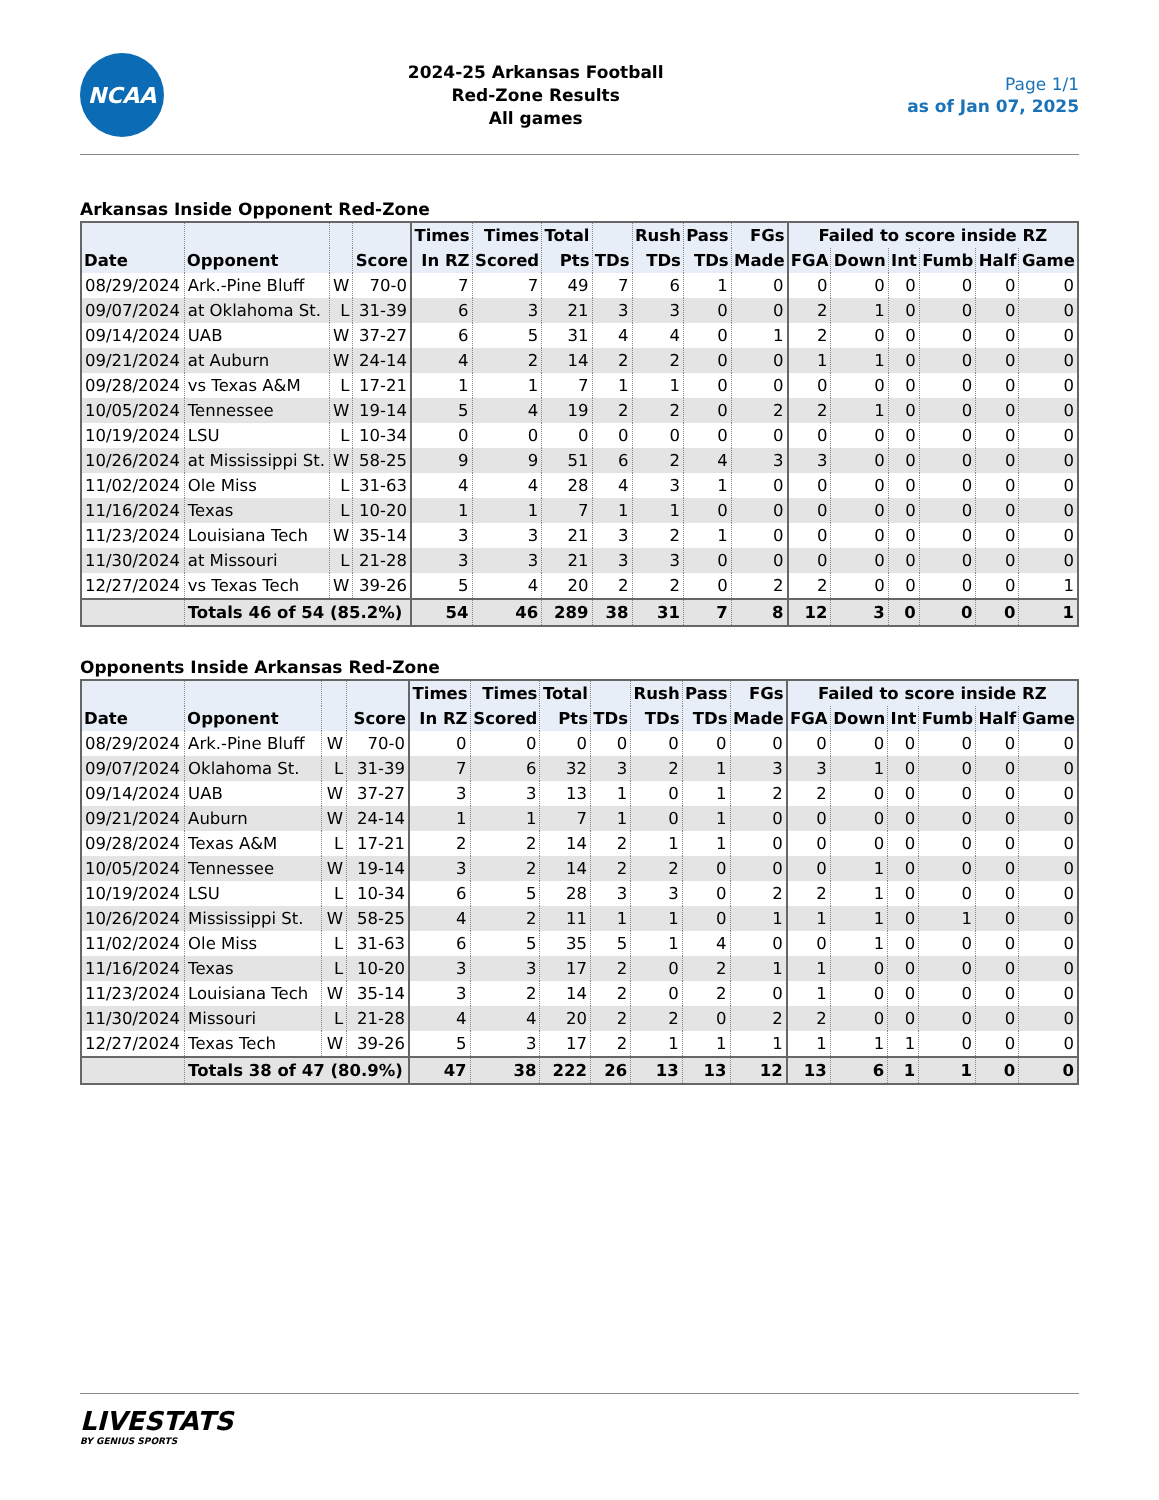NCAA
2024-25 Arkansas Football
Red-Zone Results
All games
Page 1/1
as of Jan 07, 2025
Arkansas Inside Opponent Red-Zone
| | | | | Times | Times | Total | | Rush | Pass | FGs | Failed to score inside RZ | | | | | |
| --- | --- | --- | --- | --- | --- | --- | --- | --- | --- | --- | --- | --- | --- | --- | --- | --- |
| Date | Opponent | | Score | In RZ | Scored | Pts | TDs | TDs | TDs | Made | FGA | Down | Int | Fumb | Half | Game |
| 08/29/2024 | Ark.-Pine Bluff | W | 70-0 | 7 | 7 | 49 | 7 | 6 | 1 | 0 | 0 | 0 | 0 | 0 | 0 | 0 |
| 09/07/2024 | at Oklahoma St. | L | 31-39 | 6 | 3 | 21 | 3 | 3 | 0 | 0 | 2 | 1 | 0 | 0 | 0 | 0 |
| 09/14/2024 | UAB | W | 37-27 | 6 | 5 | 31 | 4 | 4 | 0 | 1 | 2 | 0 | 0 | 0 | 0 | 0 |
| 09/21/2024 | at Auburn | W | 24-14 | 4 | 2 | 14 | 2 | 2 | 0 | 0 | 1 | 1 | 0 | 0 | 0 | 0 |
| 09/28/2024 | vs Texas A&M | L | 17-21 | 1 | 1 | 7 | 1 | 1 | 0 | 0 | 0 | 0 | 0 | 0 | 0 | 0 |
| 10/05/2024 | Tennessee | W | 19-14 | 5 | 4 | 19 | 2 | 2 | 0 | 2 | 2 | 1 | 0 | 0 | 0 | 0 |
| 10/19/2024 | LSU | L | 10-34 | 0 | 0 | 0 | 0 | 0 | 0 | 0 | 0 | 0 | 0 | 0 | 0 | 0 |
| 10/26/2024 | at Mississippi St. | W | 58-25 | 9 | 9 | 51 | 6 | 2 | 4 | 3 | 3 | 0 | 0 | 0 | 0 | 0 |
| 11/02/2024 | Ole Miss | L | 31-63 | 4 | 4 | 28 | 4 | 3 | 1 | 0 | 0 | 0 | 0 | 0 | 0 | 0 |
| 11/16/2024 | Texas | L | 10-20 | 1 | 1 | 7 | 1 | 1 | 0 | 0 | 0 | 0 | 0 | 0 | 0 | 0 |
| 11/23/2024 | Louisiana Tech | W | 35-14 | 3 | 3 | 21 | 3 | 2 | 1 | 0 | 0 | 0 | 0 | 0 | 0 | 0 |
| 11/30/2024 | at Missouri | L | 21-28 | 3 | 3 | 21 | 3 | 3 | 0 | 0 | 0 | 0 | 0 | 0 | 0 | 0 |
| 12/27/2024 | vs Texas Tech | W | 39-26 | 5 | 4 | 20 | 2 | 2 | 0 | 2 | 2 | 0 | 0 | 0 | 0 | 1 |
| | Totals 46 of 54 (85.2%) | | | 54 | 46 | 289 | 38 | 31 | 7 | 8 | 12 | 3 | 0 | 0 | 0 | 1 |
Opponents Inside Arkansas Red-Zone
| | | | | Times | Times | Total | | Rush | Pass | FGs | Failed to score inside RZ | | | | | |
| --- | --- | --- | --- | --- | --- | --- | --- | --- | --- | --- | --- | --- | --- | --- | --- | --- |
| Date | Opponent | | Score | In RZ | Scored | Pts | TDs | TDs | TDs | Made | FGA | Down | Int | Fumb | Half | Game |
| 08/29/2024 | Ark.-Pine Bluff | W | 70-0 | 0 | 0 | 0 | 0 | 0 | 0 | 0 | 0 | 0 | 0 | 0 | 0 | 0 |
| 09/07/2024 | Oklahoma St. | L | 31-39 | 7 | 6 | 32 | 3 | 2 | 1 | 3 | 3 | 1 | 0 | 0 | 0 | 0 |
| 09/14/2024 | UAB | W | 37-27 | 3 | 3 | 13 | 1 | 0 | 1 | 2 | 2 | 0 | 0 | 0 | 0 | 0 |
| 09/21/2024 | Auburn | W | 24-14 | 1 | 1 | 7 | 1 | 0 | 1 | 0 | 0 | 0 | 0 | 0 | 0 | 0 |
| 09/28/2024 | Texas A&M | L | 17-21 | 2 | 2 | 14 | 2 | 1 | 1 | 0 | 0 | 0 | 0 | 0 | 0 | 0 |
| 10/05/2024 | Tennessee | W | 19-14 | 3 | 2 | 14 | 2 | 2 | 0 | 0 | 0 | 1 | 0 | 0 | 0 | 0 |
| 10/19/2024 | LSU | L | 10-34 | 6 | 5 | 28 | 3 | 3 | 0 | 2 | 2 | 1 | 0 | 0 | 0 | 0 |
| 10/26/2024 | Mississippi St. | W | 58-25 | 4 | 2 | 11 | 1 | 1 | 0 | 1 | 1 | 1 | 0 | 1 | 0 | 0 |
| 11/02/2024 | Ole Miss | L | 31-63 | 6 | 5 | 35 | 5 | 1 | 4 | 0 | 0 | 1 | 0 | 0 | 0 | 0 |
| 11/16/2024 | Texas | L | 10-20 | 3 | 3 | 17 | 2 | 0 | 2 | 1 | 1 | 0 | 0 | 0 | 0 | 0 |
| 11/23/2024 | Louisiana Tech | W | 35-14 | 3 | 2 | 14 | 2 | 0 | 2 | 0 | 1 | 0 | 0 | 0 | 0 | 0 |
| 11/30/2024 | Missouri | L | 21-28 | 4 | 4 | 20 | 2 | 2 | 0 | 2 | 2 | 0 | 0 | 0 | 0 | 0 |
| 12/27/2024 | Texas Tech | W | 39-26 | 5 | 3 | 17 | 2 | 1 | 1 | 1 | 1 | 1 | 1 | 0 | 0 | 0 |
| | Totals 38 of 47 (80.9%) | | | 47 | 38 | 222 | 26 | 13 | 13 | 12 | 13 | 6 | 1 | 1 | 0 | 0 |
LIVESTATS
BY GENIUS SPORTS